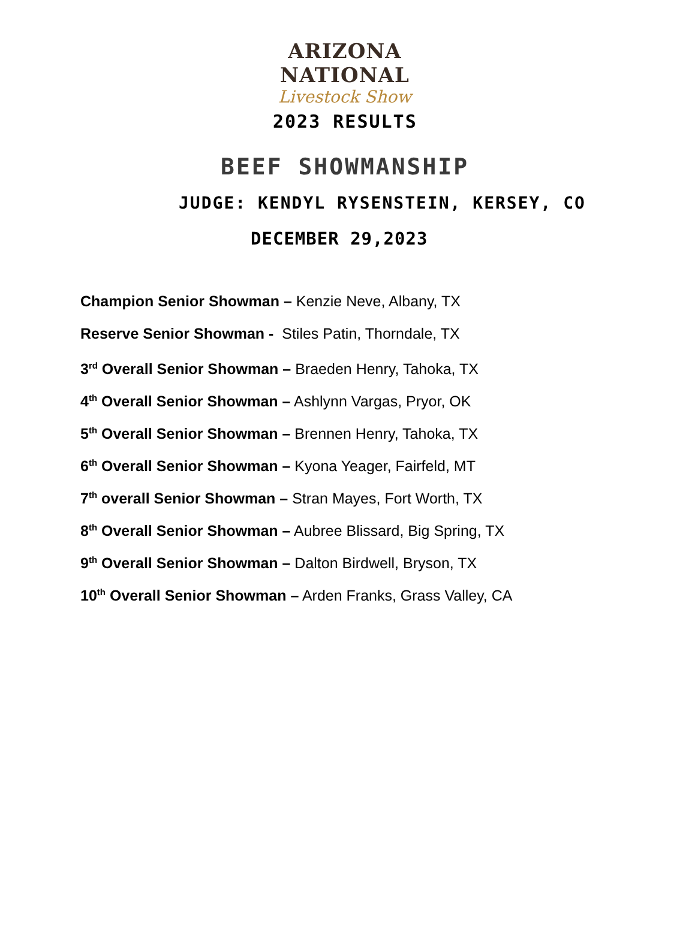ARIZONA
NATIONAL
Livestock Show
2023 RESULTS
BEEF SHOWMANSHIP
JUDGE: KENDYL RYSENSTEIN, KERSEY, CO
DECEMBER 29,2023
Champion Senior Showman – Kenzie Neve, Albany, TX
Reserve Senior Showman - Stiles Patin, Thorndale, TX
3<sup>rd</sup> Overall Senior Showman – Braeden Henry, Tahoka, TX
4<sup>th</sup> Overall Senior Showman – Ashlynn Vargas, Pryor, OK
5<sup>th</sup> Overall Senior Showman – Brennen Henry, Tahoka, TX
6<sup>th</sup> Overall Senior Showman – Kyona Yeager, Fairfeld, MT
7<sup>th</sup> overall Senior Showman – Stran Mayes, Fort Worth, TX
8<sup>th</sup> Overall Senior Showman – Aubree Blissard, Big Spring, TX
9<sup>th</sup> Overall Senior Showman – Dalton Birdwell, Bryson, TX
10<sup>th</sup> Overall Senior Showman – Arden Franks, Grass Valley, CA